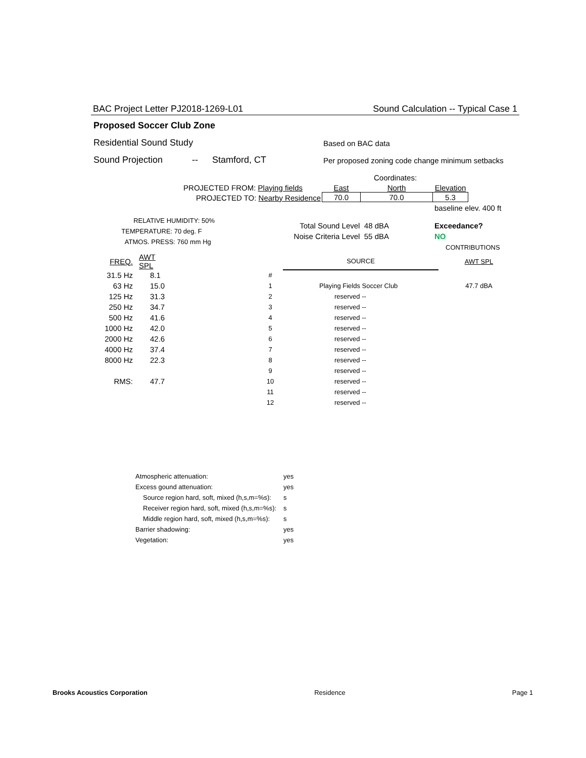BAC Project Letter PJ2018-1269-L01 Sound Calculation -- Typical Case 1
Proposed Soccer Club Zone
Residential Sound Study Based on BAC data
Sound Projection -- Stamford, CT Per proposed zoning code change minimum setbacks
Coordinates:
PROJECTED FROM: Playing fields
PROJECTED TO: Nearby Residence
| East | North | Elevation |
| 70.0 | 70.0 | 5.3 |
baseline elev. 400 ft
RELATIVE HUMIDITY: 50%
TEMPERATURE: 70 deg. F
ATMOS. PRESS: 760 mm Hg
Total Sound Level 48 dBA
Noise Criteria Level 55 dBA
Exceedance?
NO
CONTRIBUTIONS
| FREQ. | AWT SPL | | | SOURCE | AWT SPL |
| --- | --- | --- | --- | --- | --- |
| 31.5 Hz | 8.1 | | # | | |
| 63 Hz | 15.0 | | 1 | Playing Fields Soccer Club | 47.7 dBA |
| 125 Hz | 31.3 | | 2 | reserved -- | |
| 250 Hz | 34.7 | | 3 | reserved -- | |
| 500 Hz | 41.6 | | 4 | reserved -- | |
| 1000 Hz | 42.0 | | 5 | reserved -- | |
| 2000 Hz | 42.6 | | 6 | reserved -- | |
| 4000 Hz | 37.4 | | 7 | reserved -- | |
| 8000 Hz | 22.3 | | 8 | reserved -- | |
| | | | 9 | reserved -- | |
| RMS: | 47.7 | | 10 | reserved -- | |
| | | | 11 | reserved -- | |
| | | | 12 | reserved -- | |
| Atmospheric attenuation: | yes |
| Excess gound attenuation: | yes |
| Source region hard, soft, mixed (h,s,m=%s): | s |
| Receiver region hard, soft, mixed (h,s,m=%s): | s |
| Middle region hard, soft, mixed (h,s,m=%s): | s |
| Barrier shadowing: | yes |
| Vegetation: | yes |
Brooks Acoustics Corporation Residence Page 1